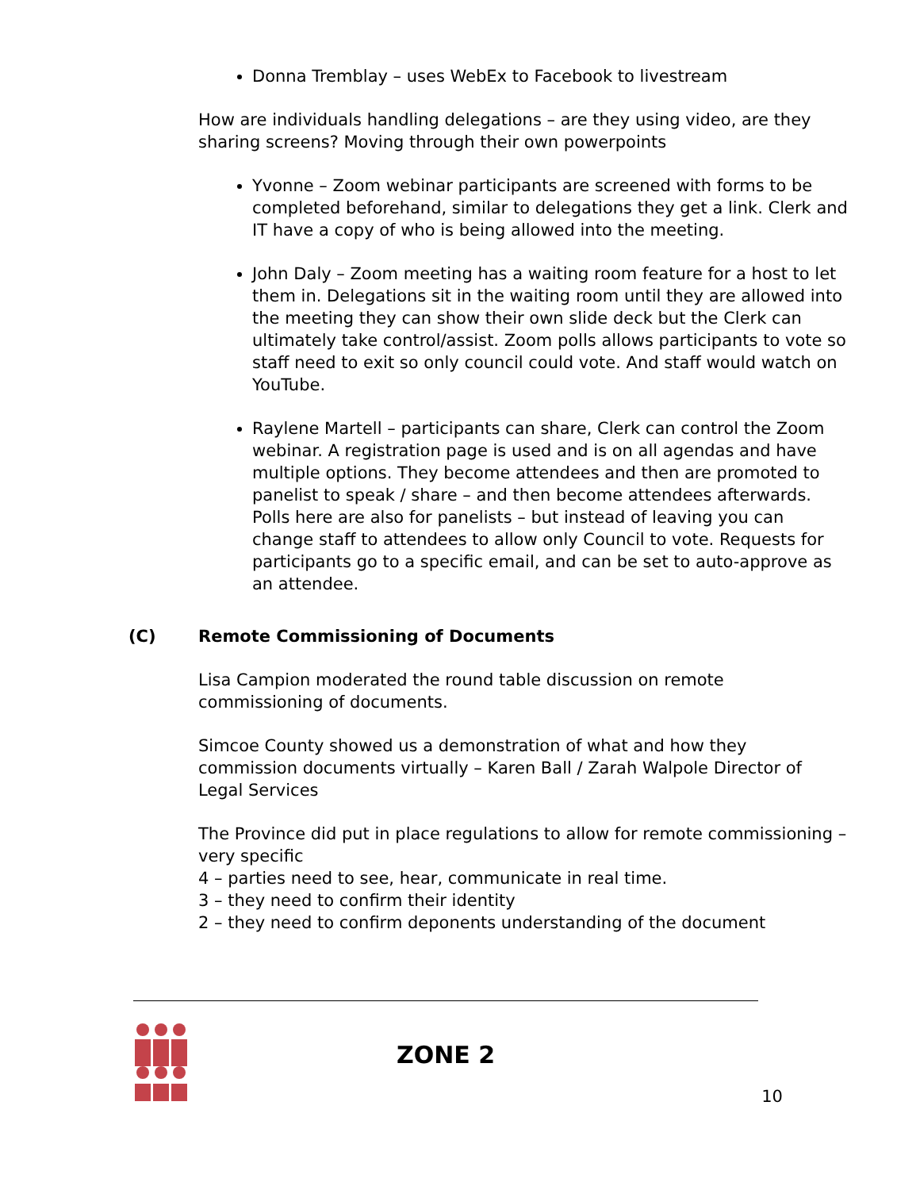Donna Tremblay – uses WebEx to Facebook to livestream
How are individuals handling delegations – are they using video, are they sharing screens? Moving through their own powerpoints
Yvonne – Zoom webinar participants are screened with forms to be completed beforehand, similar to delegations they get a link. Clerk and IT have a copy of who is being allowed into the meeting.
John Daly – Zoom meeting has a waiting room feature for a host to let them in. Delegations sit in the waiting room until they are allowed into the meeting they can show their own slide deck but the Clerk can ultimately take control/assist. Zoom polls allows participants to vote so staff need to exit so only council could vote. And staff would watch on YouTube.
Raylene Martell – participants can share, Clerk can control the Zoom webinar. A registration page is used and is on all agendas and have multiple options. They become attendees and then are promoted to panelist to speak / share – and then become attendees afterwards. Polls here are also for panelists – but instead of leaving you can change staff to attendees to allow only Council to vote. Requests for participants go to a specific email, and can be set to auto-approve as an attendee.
(C) Remote Commissioning of Documents
Lisa Campion moderated the round table discussion on remote commissioning of documents.
Simcoe County showed us a demonstration of what and how they commission documents virtually – Karen Ball / Zarah Walpole Director of Legal Services
The Province did put in place regulations to allow for remote commissioning – very specific
4 – parties need to see, hear, communicate in real time.
3 – they need to confirm their identity
2 – they need to confirm deponents understanding of the document
ZONE 2
10